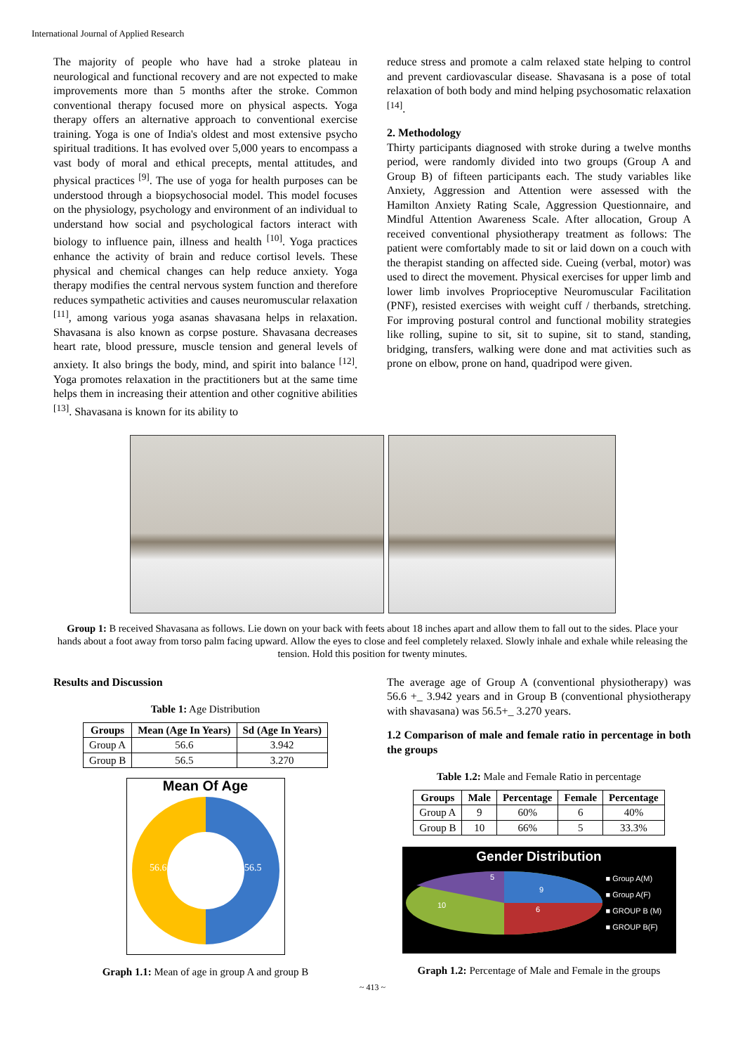International Journal of Applied Research
The majority of people who have had a stroke plateau in neurological and functional recovery and are not expected to make improvements more than 5 months after the stroke. Common conventional therapy focused more on physical aspects. Yoga therapy offers an alternative approach to conventional exercise training. Yoga is one of India's oldest and most extensive psycho spiritual traditions. It has evolved over 5,000 years to encompass a vast body of moral and ethical precepts, mental attitudes, and physical practices <sup>[9]</sup>. The use of yoga for health purposes can be understood through a biopsychosocial model. This model focuses on the physiology, psychology and environment of an individual to understand how social and psychological factors interact with biology to influence pain, illness and health <sup>[10]</sup>. Yoga practices enhance the activity of brain and reduce cortisol levels. These physical and chemical changes can help reduce anxiety. Yoga therapy modifies the central nervous system function and therefore reduces sympathetic activities and causes neuromuscular relaxation <sup>[11]</sup>, among various yoga asanas shavasana helps in relaxation. Shavasana is also known as corpse posture. Shavasana decreases heart rate, blood pressure, muscle tension and general levels of anxiety. It also brings the body, mind, and spirit into balance <sup>[12]</sup>. Yoga promotes relaxation in the practitioners but at the same time helps them in increasing their attention and other cognitive abilities <sup>[13]</sup>. Shavasana is known for its ability to
reduce stress and promote a calm relaxed state helping to control and prevent cardiovascular disease. Shavasana is a pose of total relaxation of both body and mind helping psychosomatic relaxation <sup>[14]</sup>.
2. Methodology
Thirty participants diagnosed with stroke during a twelve months period, were randomly divided into two groups (Group A and Group B) of fifteen participants each. The study variables like Anxiety, Aggression and Attention were assessed with the Hamilton Anxiety Rating Scale, Aggression Questionnaire, and Mindful Attention Awareness Scale. After allocation, Group A received conventional physiotherapy treatment as follows: The patient were comfortably made to sit or laid down on a couch with the therapist standing on affected side. Cueing (verbal, motor) was used to direct the movement. Physical exercises for upper limb and lower limb involves Proprioceptive Neuromuscular Facilitation (PNF), resisted exercises with weight cuff / therbands, stretching. For improving postural control and functional mobility strategies like rolling, supine to sit, sit to supine, sit to stand, standing, bridging, transfers, walking were done and mat activities such as prone on elbow, prone on hand, quadripod were given.
Group 1: B received Shavasana as follows. Lie down on your back with feets about 18 inches apart and allow them to fall out to the sides. Place your hands about a foot away from torso palm facing upward. Allow the eyes to close and feel completely relaxed. Slowly inhale and exhale while releasing the tension. Hold this position for twenty minutes.
Results and Discussion
Table 1: Age Distribution
| Groups | Mean (Age In Years) | Sd (Age In Years) |
| --- | --- | --- |
| Group A | 56.6 | 3.942 |
| Group B | 56.5 | 3.270 |
Mean Of Age
56.6
56.5
Graph 1.1: Mean of age in group A and group B
The average age of Group A (conventional physiotherapy) was 56.6 +_ 3.942 years and in Group B (conventional physiotherapy with shavasana) was 56.5+_ 3.270 years.
1.2 Comparison of male and female ratio in percentage in both the groups
Table 1.2: Male and Female Ratio in percentage
| Groups | Male | Percentage | Female | Percentage |
| --- | --- | --- | --- | --- |
| Group A | 9 | 60% | 6 | 40% |
| Group B | 10 | 66% | 5 | 33.3% |
Gender Distribution
5
9
10
6
■ Group A(M)
■ Group A(F)
■ GROUP B (M)
■ GROUP B(F)
Graph 1.2: Percentage of Male and Female in the groups
~ 413 ~